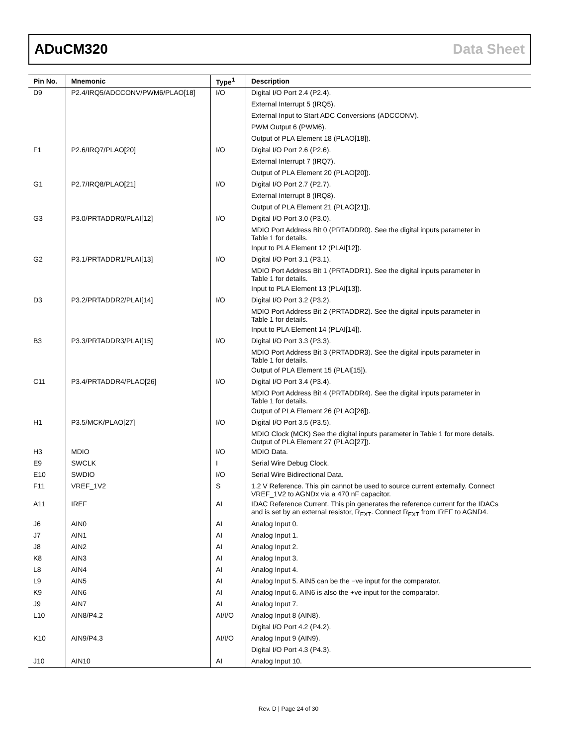ADuCM320 Data Sheet
| Pin No. | Mnemonic | Type<sup>1</sup> | Description |
| --- | --- | --- | --- |
| D9 | P2.4/IRQ5/ADCCONV/PWM6/PLAO[18] | I/O | Digital I/O Port 2.4 (P2.4). |
| | | | External Interrupt 5 (IRQ5). |
| | | | External Input to Start ADC Conversions (ADCCONV). |
| | | | PWM Output 6 (PWM6). |
| | | | Output of PLA Element 18 (PLAO[18]). |
| F1 | P2.6/IRQ7/PLAO[20] | I/O | Digital I/O Port 2.6 (P2.6). |
| | | | External Interrupt 7 (IRQ7). |
| | | | Output of PLA Element 20 (PLAO[20]). |
| G1 | P2.7/IRQ8/PLAO[21] | I/O | Digital I/O Port 2.7 (P2.7). |
| | | | External Interrupt 8 (IRQ8). |
| | | | Output of PLA Element 21 (PLAO[21]). |
| G3 | P3.0/PRTADDR0/PLAI[12] | I/O | Digital I/O Port 3.0 (P3.0). |
| | | | MDIO Port Address Bit 0 (PRTADDR0). See the digital inputs parameter in Table 1 for details. |
| | | | Input to PLA Element 12 (PLAI[12]). |
| G2 | P3.1/PRTADDR1/PLAI[13] | I/O | Digital I/O Port 3.1 (P3.1). |
| | | | MDIO Port Address Bit 1 (PRTADDR1). See the digital inputs parameter in Table 1 for details. |
| | | | Input to PLA Element 13 (PLAI[13]). |
| D3 | P3.2/PRTADDR2/PLAI[14] | I/O | Digital I/O Port 3.2 (P3.2). |
| | | | MDIO Port Address Bit 2 (PRTADDR2). See the digital inputs parameter in Table 1 for details. |
| | | | Input to PLA Element 14 (PLAI[14]). |
| B3 | P3.3/PRTADDR3/PLAI[15] | I/O | Digital I/O Port 3.3 (P3.3). |
| | | | MDIO Port Address Bit 3 (PRTADDR3). See the digital inputs parameter in Table 1 for details. |
| | | | Output of PLA Element 15 (PLAI[15]). |
| C11 | P3.4/PRTADDR4/PLAO[26] | I/O | Digital I/O Port 3.4 (P3.4). |
| | | | MDIO Port Address Bit 4 (PRTADDR4). See the digital inputs parameter in Table 1 for details. |
| | | | Output of PLA Element 26 (PLAO[26]). |
| H1 | P3.5/MCK/PLAO[27] | I/O | Digital I/O Port 3.5 (P3.5). |
| | | | MDIO Clock (MCK) See the digital inputs parameter in Table 1 for more details. Output of PLA Element 27 (PLAO[27]). |
| H3 | MDIO | I/O | MDIO Data. |
| E9 | SWCLK | I | Serial Wire Debug Clock. |
| E10 | SWDIO | I/O | Serial Wire Bidirectional Data. |
| F11 | VREF_1V2 | S | 1.2 V Reference. This pin cannot be used to source current externally. Connect VREF_1V2 to AGNDx via a 470 nF capacitor. |
| A11 | IREF | AI | IDAC Reference Current. This pin generates the reference current for the IDACs and is set by an external resistor, R<sub>EXT</sub>. Connect R<sub>EXT</sub> from IREF to AGND4. |
| J6 | AIN0 | AI | Analog Input 0. |
| J7 | AIN1 | AI | Analog Input 1. |
| J8 | AIN2 | AI | Analog Input 2. |
| K8 | AIN3 | AI | Analog Input 3. |
| L8 | AIN4 | AI | Analog Input 4. |
| L9 | AIN5 | AI | Analog Input 5. AIN5 can be the −ve input for the comparator. |
| K9 | AIN6 | AI | Analog Input 6. AIN6 is also the +ve input for the comparator. |
| J9 | AIN7 | AI | Analog Input 7. |
| L10 | AIN8/P4.2 | AI/I/O | Analog Input 8 (AIN8). |
| | | | Digital I/O Port 4.2 (P4.2). |
| K10 | AIN9/P4.3 | AI/I/O | Analog Input 9 (AIN9). |
| | | | Digital I/O Port 4.3 (P4.3). |
| J10 | AIN10 | AI | Analog Input 10. |
Rev. D | Page 24 of 30